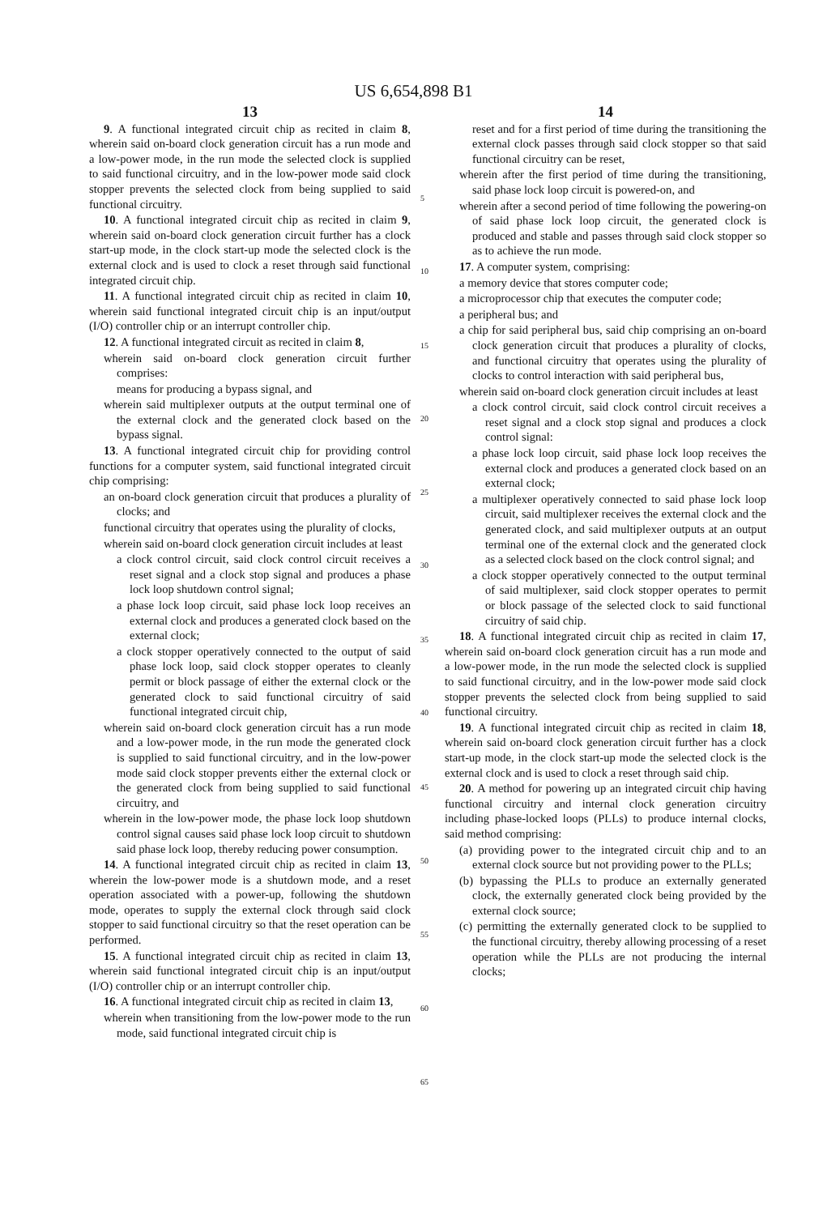US 6,654,898 B1
13
9. A functional integrated circuit chip as recited in claim 8, wherein said on-board clock generation circuit has a run mode and a low-power mode, in the run mode the selected clock is supplied to said functional circuitry, and in the low-power mode said clock stopper prevents the selected clock from being supplied to said functional circuitry.
10. A functional integrated circuit chip as recited in claim 9, wherein said on-board clock generation circuit further has a clock start-up mode, in the clock start-up mode the selected clock is the external clock and is used to clock a reset through said functional integrated circuit chip.
11. A functional integrated circuit chip as recited in claim 10, wherein said functional integrated circuit chip is an input/output (I/O) controller chip or an interrupt controller chip.
12. A functional integrated circuit as recited in claim 8,
wherein said on-board clock generation circuit further comprises:
means for producing a bypass signal, and
wherein said multiplexer outputs at the output terminal one of the external clock and the generated clock based on the bypass signal.
13. A functional integrated circuit chip for providing control functions for a computer system, said functional integrated circuit chip comprising:
an on-board clock generation circuit that produces a plurality of clocks; and
functional circuitry that operates using the plurality of clocks,
wherein said on-board clock generation circuit includes at least
a clock control circuit, said clock control circuit receives a reset signal and a clock stop signal and produces a phase lock loop shutdown control signal;
a phase lock loop circuit, said phase lock loop receives an external clock and produces a generated clock based on the external clock;
a clock stopper operatively connected to the output of said phase lock loop, said clock stopper operates to cleanly permit or block passage of either the external clock or the generated clock to said functional circuitry of said functional integrated circuit chip,
wherein said on-board clock generation circuit has a run mode and a low-power mode, in the run mode the generated clock is supplied to said functional circuitry, and in the low-power mode said clock stopper prevents either the external clock or the generated clock from being supplied to said functional circuitry, and
wherein in the low-power mode, the phase lock loop shutdown control signal causes said phase lock loop circuit to shutdown said phase lock loop, thereby reducing power consumption.
14. A functional integrated circuit chip as recited in claim 13, wherein the low-power mode is a shutdown mode, and a reset operation associated with a power-up, following the shutdown mode, operates to supply the external clock through said clock stopper to said functional circuitry so that the reset operation can be performed.
15. A functional integrated circuit chip as recited in claim 13, wherein said functional integrated circuit chip is an input/output (I/O) controller chip or an interrupt controller chip.
16. A functional integrated circuit chip as recited in claim 13,
wherein when transitioning from the low-power mode to the run mode, said functional integrated circuit chip is
5
10
15
20
25
30
35
40
45
50
55
60
65
14
reset and for a first period of time during the transitioning the external clock passes through said clock stopper so that said functional circuitry can be reset,
wherein after the first period of time during the transitioning, said phase lock loop circuit is powered-on, and
wherein after a second period of time following the powering-on of said phase lock loop circuit, the generated clock is produced and stable and passes through said clock stopper so as to achieve the run mode.
17. A computer system, comprising:
a memory device that stores computer code;
a microprocessor chip that executes the computer code;
a peripheral bus; and
a chip for said peripheral bus, said chip comprising an on-board clock generation circuit that produces a plurality of clocks, and functional circuitry that operates using the plurality of clocks to control interaction with said peripheral bus,
wherein said on-board clock generation circuit includes at least
a clock control circuit, said clock control circuit receives a reset signal and a clock stop signal and produces a clock control signal:
a phase lock loop circuit, said phase lock loop receives the external clock and produces a generated clock based on an external clock;
a multiplexer operatively connected to said phase lock loop circuit, said multiplexer receives the external clock and the generated clock, and said multiplexer outputs at an output terminal one of the external clock and the generated clock as a selected clock based on the clock control signal; and
a clock stopper operatively connected to the output terminal of said multiplexer, said clock stopper operates to permit or block passage of the selected clock to said functional circuitry of said chip.
18. A functional integrated circuit chip as recited in claim 17, wherein said on-board clock generation circuit has a run mode and a low-power mode, in the run mode the selected clock is supplied to said functional circuitry, and in the low-power mode said clock stopper prevents the selected clock from being supplied to said functional circuitry.
19. A functional integrated circuit chip as recited in claim 18, wherein said on-board clock generation circuit further has a clock start-up mode, in the clock start-up mode the selected clock is the external clock and is used to clock a reset through said chip.
20. A method for powering up an integrated circuit chip having functional circuitry and internal clock generation circuitry including phase-locked loops (PLLs) to produce internal clocks, said method comprising:
(a) providing power to the integrated circuit chip and to an external clock source but not providing power to the PLLs;
(b) bypassing the PLLs to produce an externally generated clock, the externally generated clock being provided by the external clock source;
(c) permitting the externally generated clock to be supplied to the functional circuitry, thereby allowing processing of a reset operation while the PLLs are not producing the internal clocks;